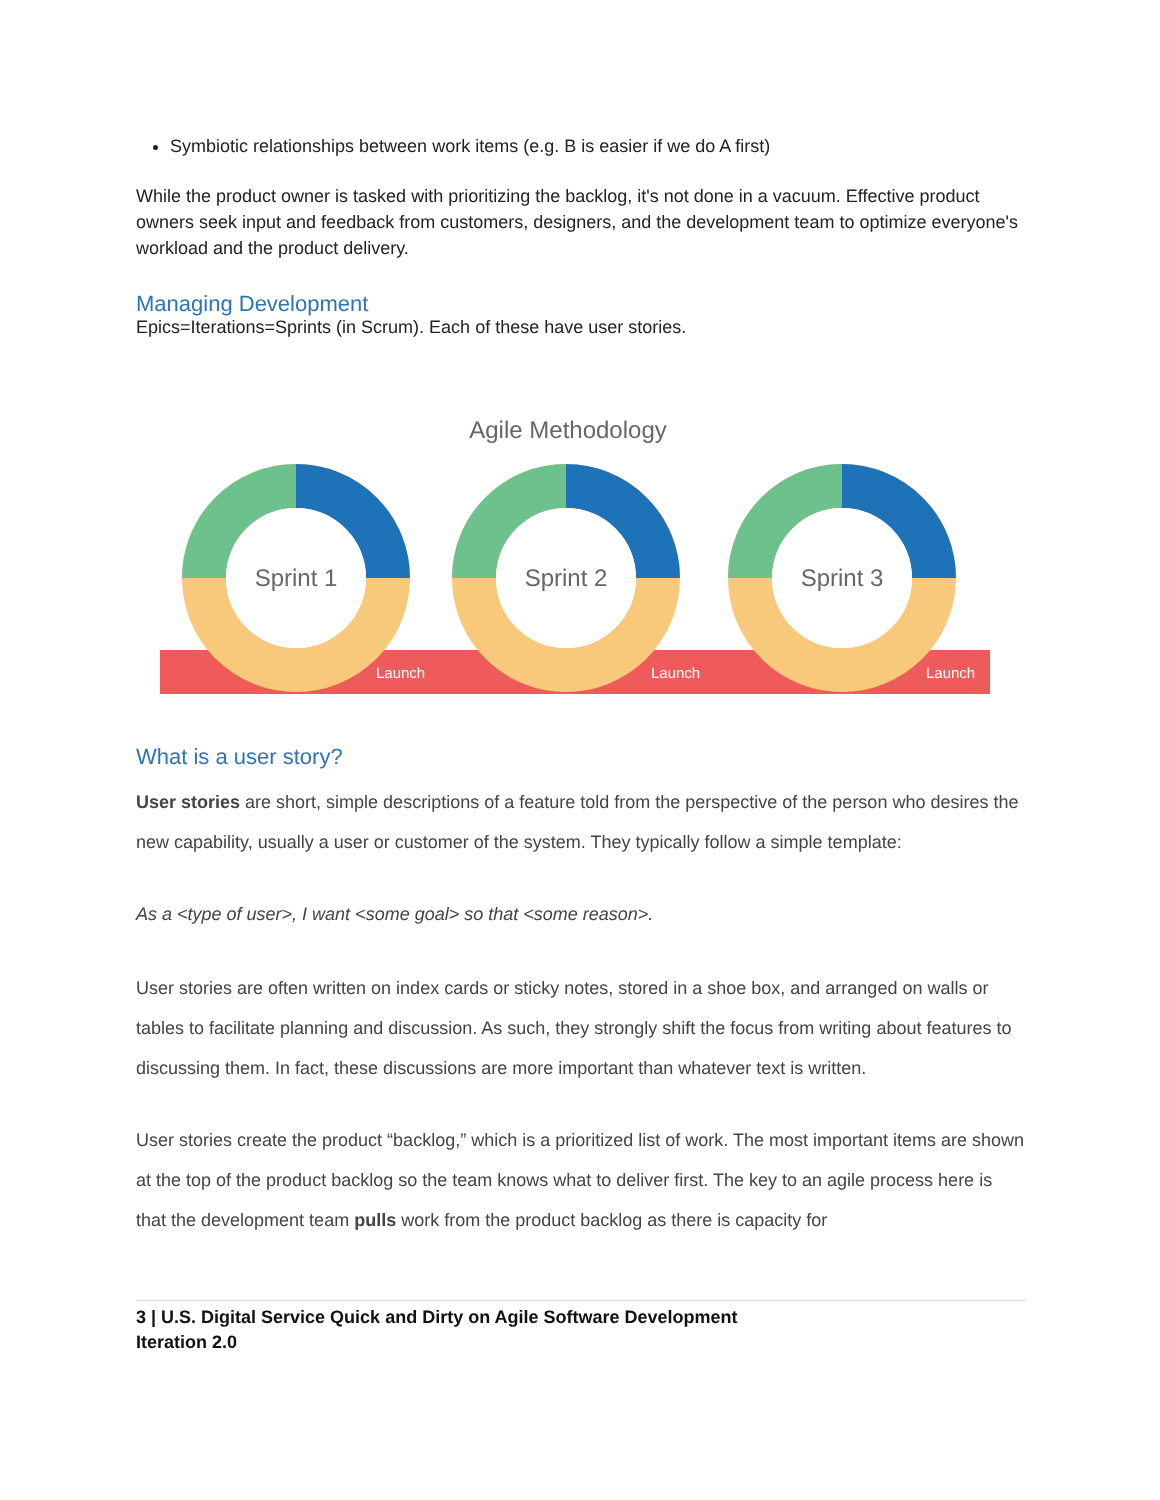Symbiotic relationships between work items (e.g. B is easier if we do A first)
While the product owner is tasked with prioritizing the backlog, it's not done in a vacuum. Effective product owners seek input and feedback from customers, designers, and the development team to optimize everyone's workload and the product delivery.
Managing Development
Epics=Iterations=Sprints (in Scrum). Each of these have user stories.
Agile Methodology
Sprint 1
Sprint 2
Sprint 3
Launch
Launch
Launch
What is a user story?
User stories are short, simple descriptions of a feature told from the perspective of the person who desires the new capability, usually a user or customer of the system. They typically follow a simple template:
As a <type of user>, I want <some goal> so that <some reason>.
User stories are often written on index cards or sticky notes, stored in a shoe box, and arranged on walls or tables to facilitate planning and discussion. As such, they strongly shift the focus from writing about features to discussing them. In fact, these discussions are more important than whatever text is written.
User stories create the product “backlog,” which is a prioritized list of work. The most important items are shown at the top of the product backlog so the team knows what to deliver first. The key to an agile process here is that the development team pulls work from the product backlog as there is capacity for
3 | U.S. Digital Service Quick and Dirty on Agile Software Development
Iteration 2.0